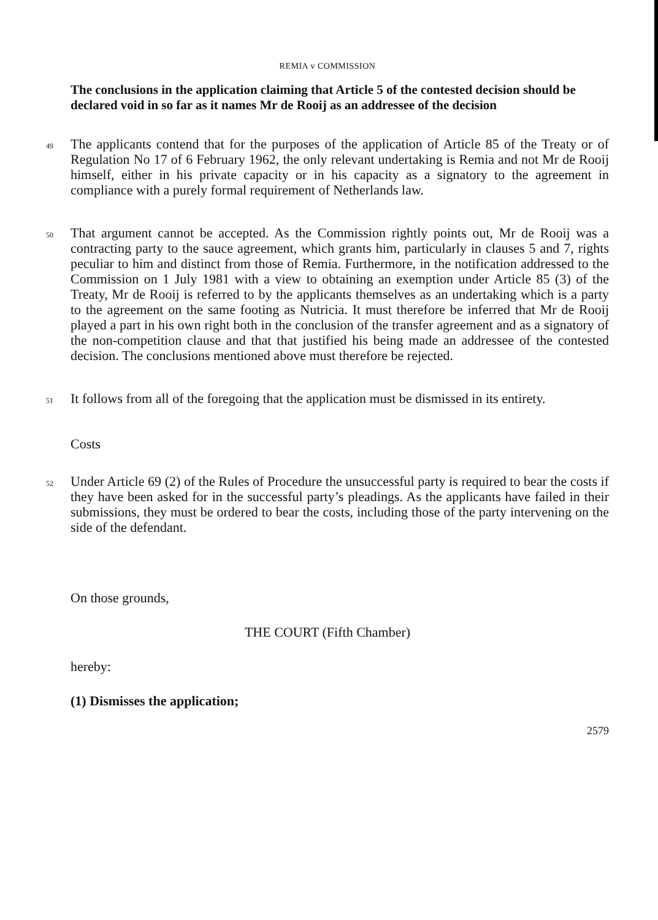REMIA v COMMISSION
The conclusions in the application claiming that Article 5 of the contested decision should be declared void in so far as it names Mr de Rooij as an addressee of the decision
49
The applicants contend that for the purposes of the application of Article 85 of the Treaty or of Regulation No 17 of 6 February 1962, the only relevant undertaking is Remia and not Mr de Rooij himself, either in his private capacity or in his capacity as a signatory to the agreement in compliance with a purely formal requirement of Netherlands law.
50
That argument cannot be accepted. As the Commission rightly points out, Mr de Rooij was a contracting party to the sauce agreement, which grants him, particularly in clauses 5 and 7, rights peculiar to him and distinct from those of Remia. Furthermore, in the notification addressed to the Commission on 1 July 1981 with a view to obtaining an exemption under Article 85 (3) of the Treaty, Mr de Rooij is referred to by the applicants themselves as an undertaking which is a party to the agreement on the same footing as Nutricia. It must therefore be inferred that Mr de Rooij played a part in his own right both in the conclusion of the transfer agreement and as a signatory of the non-competition clause and that that justified his being made an addressee of the contested decision. The conclusions mentioned above must therefore be rejected.
51
It follows from all of the foregoing that the application must be dismissed in its entirety.
Costs
52
Under Article 69 (2) of the Rules of Procedure the unsuccessful party is required to bear the costs if they have been asked for in the successful party’s pleadings. As the applicants have failed in their submissions, they must be ordered to bear the costs, including those of the party intervening on the side of the defendant.
On those grounds,
THE COURT (Fifth Chamber)
hereby:
(1) Dismisses the application;
2579